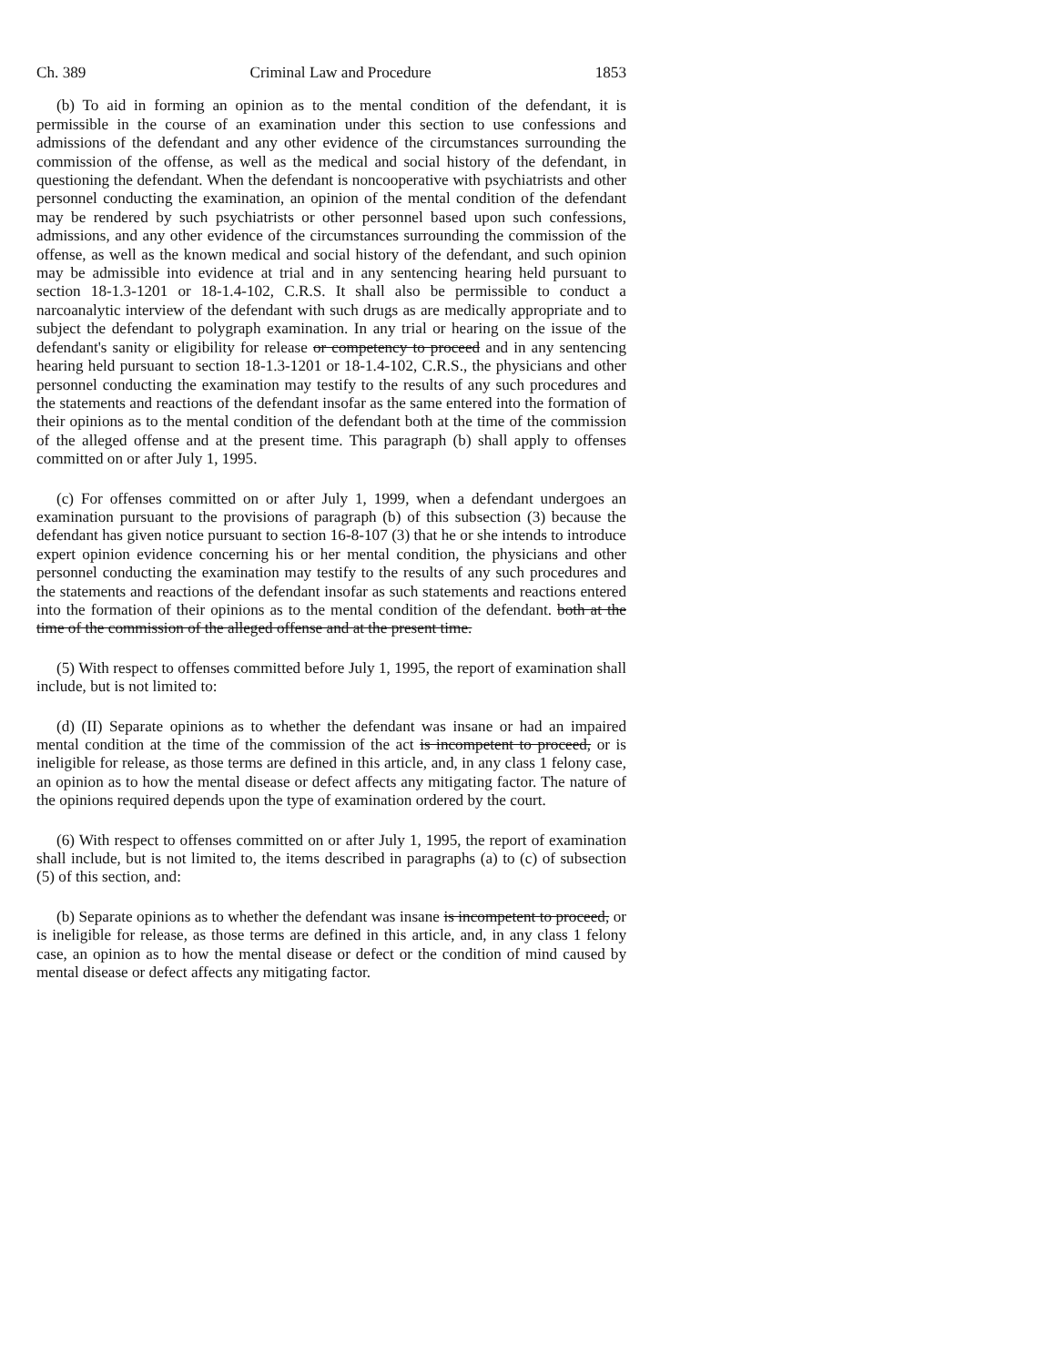Ch. 389 Criminal Law and Procedure 1853
(b) To aid in forming an opinion as to the mental condition of the defendant, it is permissible in the course of an examination under this section to use confessions and admissions of the defendant and any other evidence of the circumstances surrounding the commission of the offense, as well as the medical and social history of the defendant, in questioning the defendant. When the defendant is noncooperative with psychiatrists and other personnel conducting the examination, an opinion of the mental condition of the defendant may be rendered by such psychiatrists or other personnel based upon such confessions, admissions, and any other evidence of the circumstances surrounding the commission of the offense, as well as the known medical and social history of the defendant, and such opinion may be admissible into evidence at trial and in any sentencing hearing held pursuant to section 18-1.3-1201 or 18-1.4-102, C.R.S. It shall also be permissible to conduct a narcoanalytic interview of the defendant with such drugs as are medically appropriate and to subject the defendant to polygraph examination. In any trial or hearing on the issue of the defendant's sanity or eligibility for release or competency to proceed and in any sentencing hearing held pursuant to section 18-1.3-1201 or 18-1.4-102, C.R.S., the physicians and other personnel conducting the examination may testify to the results of any such procedures and the statements and reactions of the defendant insofar as the same entered into the formation of their opinions as to the mental condition of the defendant both at the time of the commission of the alleged offense and at the present time. This paragraph (b) shall apply to offenses committed on or after July 1, 1995.
(c) For offenses committed on or after July 1, 1999, when a defendant undergoes an examination pursuant to the provisions of paragraph (b) of this subsection (3) because the defendant has given notice pursuant to section 16-8-107 (3) that he or she intends to introduce expert opinion evidence concerning his or her mental condition, the physicians and other personnel conducting the examination may testify to the results of any such procedures and the statements and reactions of the defendant insofar as such statements and reactions entered into the formation of their opinions as to the mental condition of the defendant. both at the time of the commission of the alleged offense and at the present time.
(5) With respect to offenses committed before July 1, 1995, the report of examination shall include, but is not limited to:
(d) (II) Separate opinions as to whether the defendant was insane or had an impaired mental condition at the time of the commission of the act is incompetent to proceed, or is ineligible for release, as those terms are defined in this article, and, in any class 1 felony case, an opinion as to how the mental disease or defect affects any mitigating factor. The nature of the opinions required depends upon the type of examination ordered by the court.
(6) With respect to offenses committed on or after July 1, 1995, the report of examination shall include, but is not limited to, the items described in paragraphs (a) to (c) of subsection (5) of this section, and:
(b) Separate opinions as to whether the defendant was insane is incompetent to proceed, or is ineligible for release, as those terms are defined in this article, and, in any class 1 felony case, an opinion as to how the mental disease or defect or the condition of mind caused by mental disease or defect affects any mitigating factor.